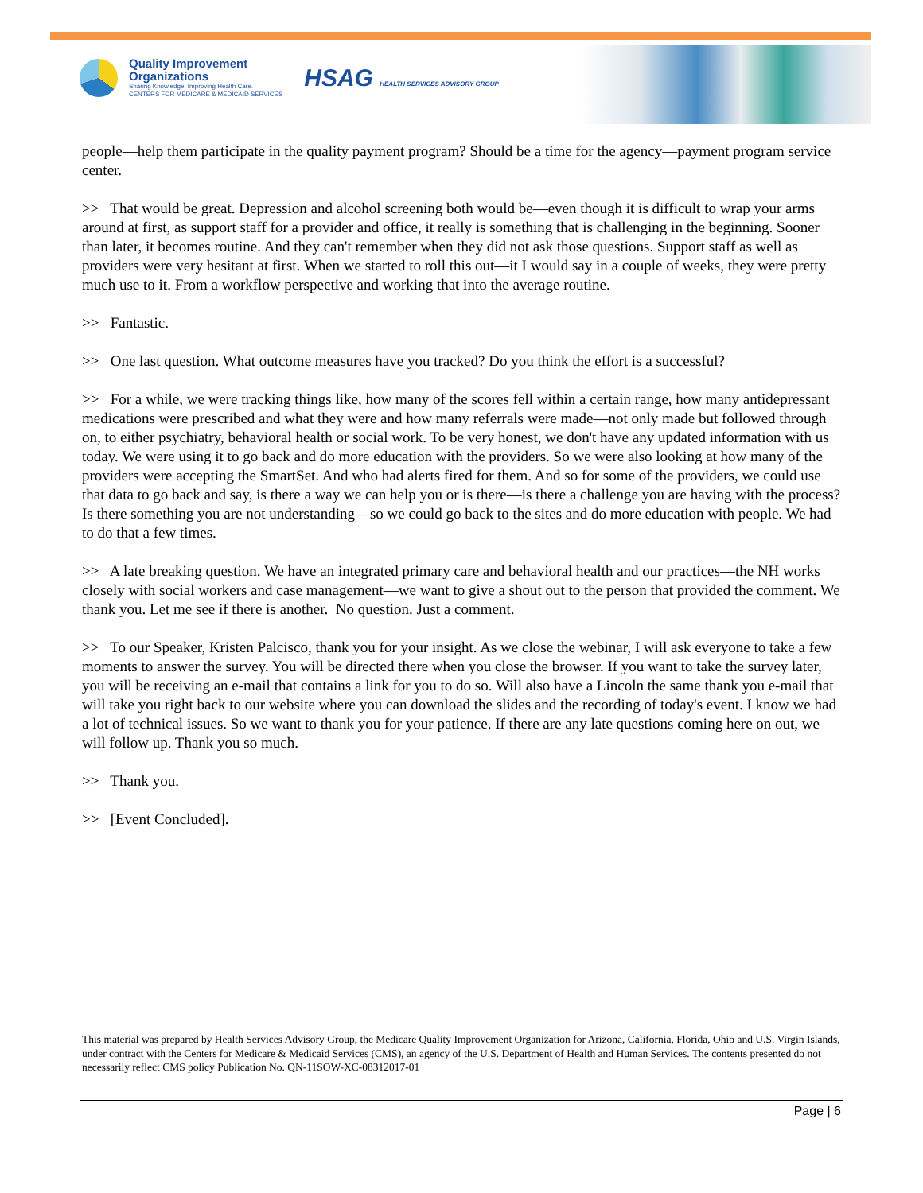Quality Improvement
Organizations
Sharing Knowledge. Improving Health Care.
CENTERS FOR MEDICARE & MEDICAID SERVICES
HSAG HEALTH SERVICES ADVISORY GROUP
people—help them participate in the quality payment program? Should be a time for the agency—payment program service center.
>> That would be great. Depression and alcohol screening both would be—even though it is difficult to wrap your arms around at first, as support staff for a provider and office, it really is something that is challenging in the beginning. Sooner than later, it becomes routine. And they can't remember when they did not ask those questions. Support staff as well as providers were very hesitant at first. When we started to roll this out—it I would say in a couple of weeks, they were pretty much use to it. From a workflow perspective and working that into the average routine.
>> Fantastic.
>> One last question. What outcome measures have you tracked? Do you think the effort is a successful?
>> For a while, we were tracking things like, how many of the scores fell within a certain range, how many antidepressant medications were prescribed and what they were and how many referrals were made—not only made but followed through on, to either psychiatry, behavioral health or social work. To be very honest, we don't have any updated information with us today. We were using it to go back and do more education with the providers. So we were also looking at how many of the providers were accepting the SmartSet. And who had alerts fired for them. And so for some of the providers, we could use that data to go back and say, is there a way we can help you or is there—is there a challenge you are having with the process? Is there something you are not understanding—so we could go back to the sites and do more education with people. We had to do that a few times.
>> A late breaking question. We have an integrated primary care and behavioral health and our practices—the NH works closely with social workers and case management—we want to give a shout out to the person that provided the comment. We thank you. Let me see if there is another. No question. Just a comment.
>> To our Speaker, Kristen Palcisco, thank you for your insight. As we close the webinar, I will ask everyone to take a few moments to answer the survey. You will be directed there when you close the browser. If you want to take the survey later, you will be receiving an e-mail that contains a link for you to do so. Will also have a Lincoln the same thank you e-mail that will take you right back to our website where you can download the slides and the recording of today's event. I know we had a lot of technical issues. So we want to thank you for your patience. If there are any late questions coming here on out, we will follow up. Thank you so much.
>> Thank you.
>> [Event Concluded].
This material was prepared by Health Services Advisory Group, the Medicare Quality Improvement Organization for Arizona, California, Florida, Ohio and U.S. Virgin Islands, under contract with the Centers for Medicare & Medicaid Services (CMS), an agency of the U.S. Department of Health and Human Services. The contents presented do not necessarily reflect CMS policy Publication No. QN-11SOW-XC-08312017-01
Page | 6